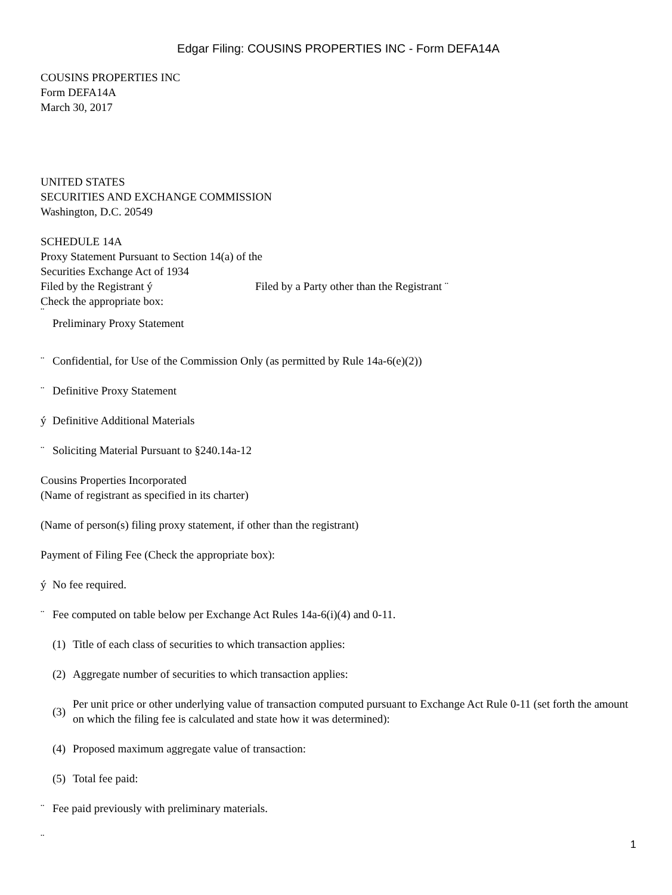Edgar Filing: COUSINS PROPERTIES INC - Form DEFA14A
COUSINS PROPERTIES INC
Form DEFA14A
March 30, 2017
UNITED STATES
SECURITIES AND EXCHANGE COMMISSION
Washington, D.C. 20549
SCHEDULE 14A
Proxy Statement Pursuant to Section 14(a) of the
Securities Exchange Act of 1934
Filed by the Registrant ý Filed by a Party other than the Registrant ¨
Check the appropriate box:
¨
Preliminary Proxy Statement
¨ Confidential, for Use of the Commission Only (as permitted by Rule 14a-6(e)(2))
¨ Definitive Proxy Statement
ý Definitive Additional Materials
¨ Soliciting Material Pursuant to §240.14a-12
Cousins Properties Incorporated
(Name of registrant as specified in its charter)
(Name of person(s) filing proxy statement, if other than the registrant)
Payment of Filing Fee (Check the appropriate box):
ý No fee required.
¨ Fee computed on table below per Exchange Act Rules 14a-6(i)(4) and 0-11.
(1) Title of each class of securities to which transaction applies:
(2) Aggregate number of securities to which transaction applies:
(3) Per unit price or other underlying value of transaction computed pursuant to Exchange Act Rule 0-11 (set forth the amount on which the filing fee is calculated and state how it was determined):
(4) Proposed maximum aggregate value of transaction:
(5) Total fee paid:
¨ Fee paid previously with preliminary materials.
¨
1